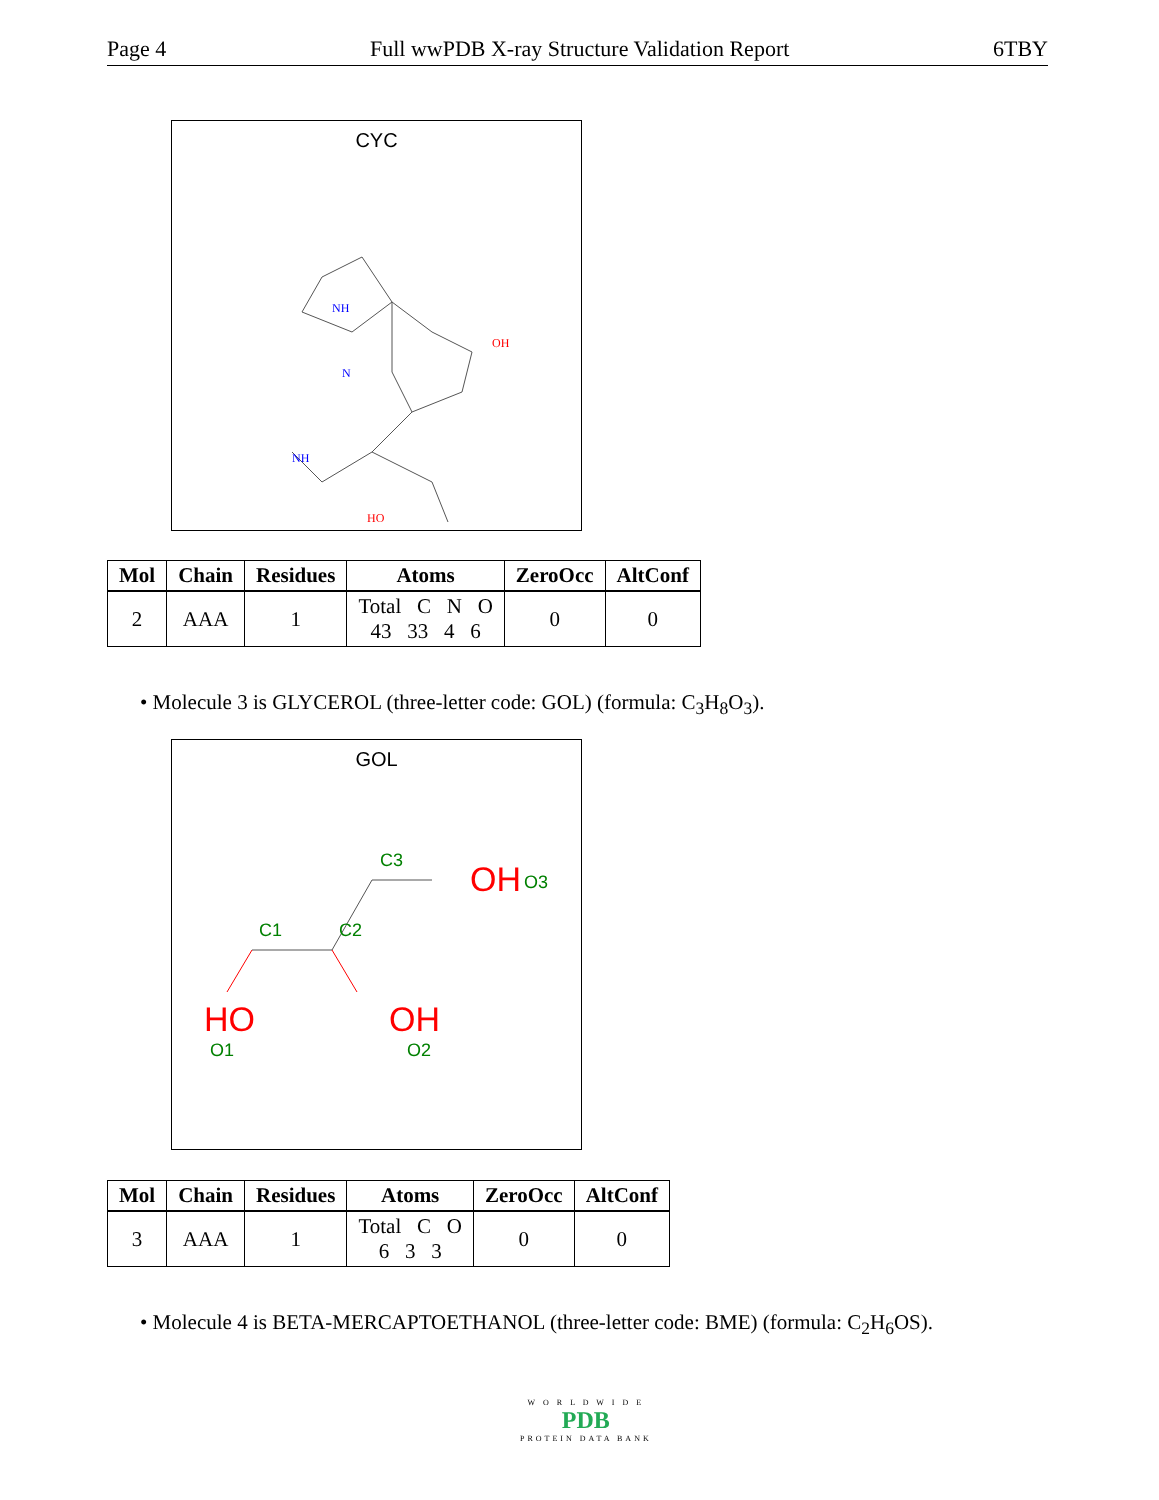Page 4 Full wwPDB X-ray Structure Validation Report 6TBY
CYC
N
NH
NH
OH
HO
| Mol | Chain | Residues | Atoms | ZeroOcc | AltConf |
| --- | --- | --- | --- | --- | --- |
| 2 | AAA | 1 | Total C N O 43 33 4 6 | 0 | 0 |
• Molecule 3 is GLYCEROL (three-letter code: GOL) (formula: C<sub>3</sub>H<sub>8</sub>O<sub>3</sub>).
GOL
C3 OH O3
C1 C2
HO OH
O1 O2
| Mol | Chain | Residues | Atoms | ZeroOcc | AltConf |
| --- | --- | --- | --- | --- | --- |
| 3 | AAA | 1 | Total C O 6 3 3 | 0 | 0 |
• Molecule 4 is BETA-MERCAPTOETHANOL (three-letter code: BME) (formula: C<sub>2</sub>H<sub>6</sub>OS).
W O R L D W I D E
PDB
PROTEIN DATA BANK